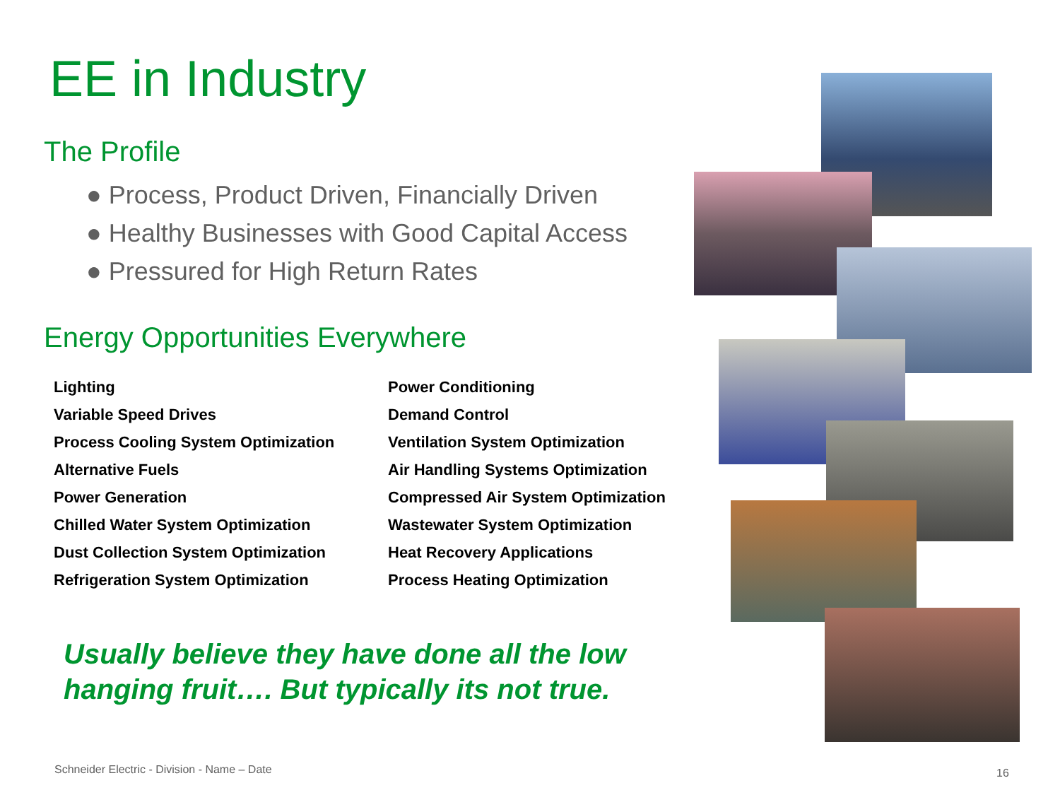EE in Industry
The Profile
● Process, Product Driven, Financially Driven
● Healthy Businesses with Good Capital Access
● Pressured for High Return Rates
Energy Opportunities Everywhere
Lighting
Variable Speed Drives
Process Cooling System Optimization
Alternative Fuels
Power Generation
Chilled Water System Optimization
Dust Collection System Optimization
Refrigeration System Optimization
Power Conditioning
Demand Control
Ventilation System Optimization
Air Handling Systems Optimization
Compressed Air System Optimization
Wastewater System Optimization
Heat Recovery Applications
Process Heating Optimization
Usually believe they have done all the low hanging fruit…. But typically its not true.
Schneider Electric - Division - Name – Date
16